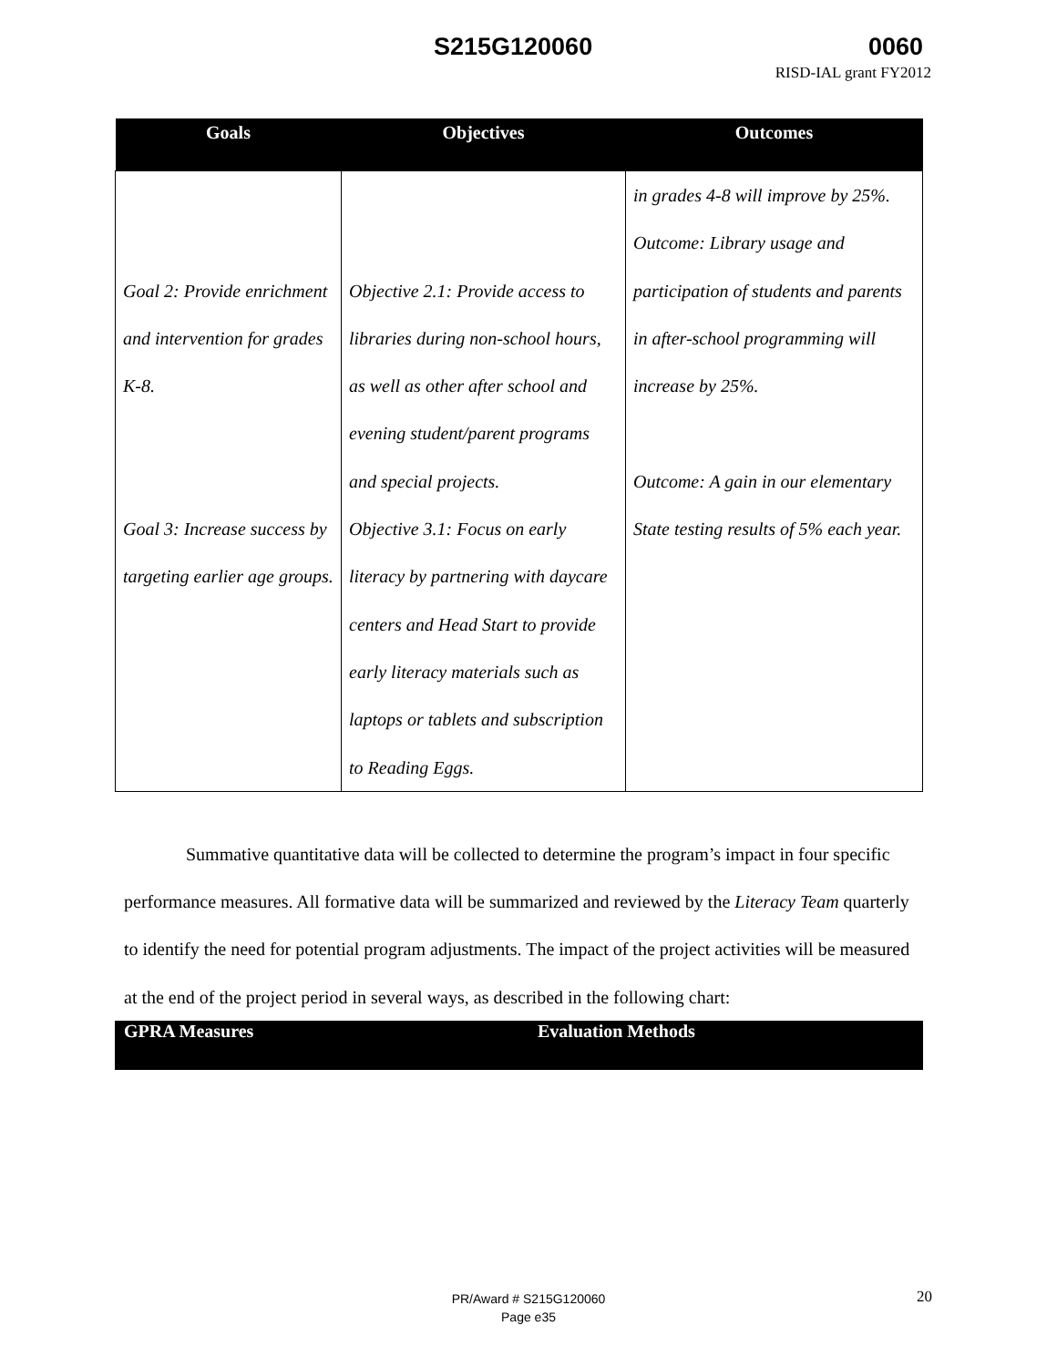S215G120060 0060
RISD-IAL grant FY2012
| Goals | Objectives | Outcomes |
| --- | --- | --- |
| Goal 2: Provide enrichment and intervention for grades K-8. Goal 3: Increase success by targeting earlier age groups. | Objective 2.1: Provide access to libraries during non-school hours, as well as other after school and evening student/parent programs and special projects. Objective 3.1: Focus on early literacy by partnering with daycare centers and Head Start to provide early literacy materials such as laptops or tablets and subscription to Reading Eggs. | in grades 4-8 will improve by 25%. Outcome: Library usage and participation of students and parents in after-school programming will increase by 25%. Outcome: A gain in our elementary State testing results of 5% each year. |
Summative quantitative data will be collected to determine the program’s impact in four specific performance measures. All formative data will be summarized and reviewed by the Literacy Team quarterly to identify the need for potential program adjustments. The impact of the project activities will be measured at the end of the project period in several ways, as described in the following chart:
GPRA Measures Evaluation Methods
PR/Award # S215G120060
Page e35
20